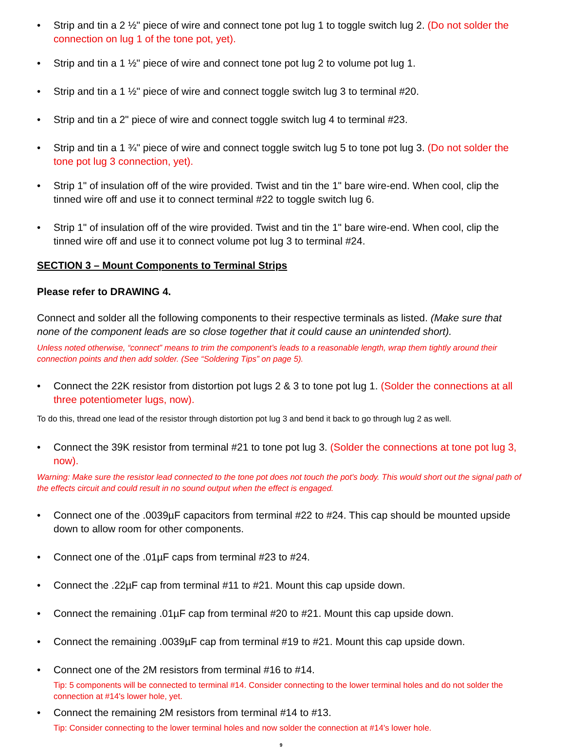• Strip and tin a 2 ½" piece of wire and connect tone pot lug 1 to toggle switch lug 2. (Do not solder the connection on lug 1 of the tone pot, yet).
• Strip and tin a 1 ½" piece of wire and connect tone pot lug 2 to volume pot lug 1.
• Strip and tin a 1 ½" piece of wire and connect toggle switch lug 3 to terminal #20.
• Strip and tin a 2" piece of wire and connect toggle switch lug 4 to terminal #23.
• Strip and tin a 1 ¾" piece of wire and connect toggle switch lug 5 to tone pot lug 3. (Do not solder the tone pot lug 3 connection, yet).
• Strip 1" of insulation off of the wire provided. Twist and tin the 1" bare wire-end. When cool, clip the tinned wire off and use it to connect terminal #22 to toggle switch lug 6.
• Strip 1" of insulation off of the wire provided. Twist and tin the 1" bare wire-end. When cool, clip the tinned wire off and use it to connect volume pot lug 3 to terminal #24.
SECTION 3 – Mount Components to Terminal Strips
Please refer to DRAWING 4.
Connect and solder all the following components to their respective terminals as listed. (Make sure that none of the component leads are so close together that it could cause an unintended short).
Unless noted otherwise, “connect” means to trim the component’s leads to a reasonable length, wrap them tightly around their connection points and then add solder. (See “Soldering Tips” on page 5).
• Connect the 22K resistor from distortion pot lugs 2 & 3 to tone pot lug 1. (Solder the connections at all three potentiometer lugs, now).
To do this, thread one lead of the resistor through distortion pot lug 3 and bend it back to go through lug 2 as well.
• Connect the 39K resistor from terminal #21 to tone pot lug 3. (Solder the connections at tone pot lug 3, now).
Warning: Make sure the resistor lead connected to the tone pot does not touch the pot's body. This would short out the signal path of the effects circuit and could result in no sound output when the effect is engaged.
• Connect one of the .0039µF capacitors from terminal #22 to #24. This cap should be mounted upside down to allow room for other components.
• Connect one of the .01µF caps from terminal #23 to #24.
• Connect the .22µF cap from terminal #11 to #21. Mount this cap upside down.
• Connect the remaining .01µF cap from terminal #20 to #21. Mount this cap upside down.
• Connect the remaining .0039µF cap from terminal #19 to #21. Mount this cap upside down.
• Connect one of the 2M resistors from terminal #16 to #14.
Tip: 5 components will be connected to terminal #14. Consider connecting to the lower terminal holes and do not solder the connection at #14's lower hole, yet.
• Connect the remaining 2M resistors from terminal #14 to #13.
Tip: Consider connecting to the lower terminal holes and now solder the connection at #14's lower hole.
9